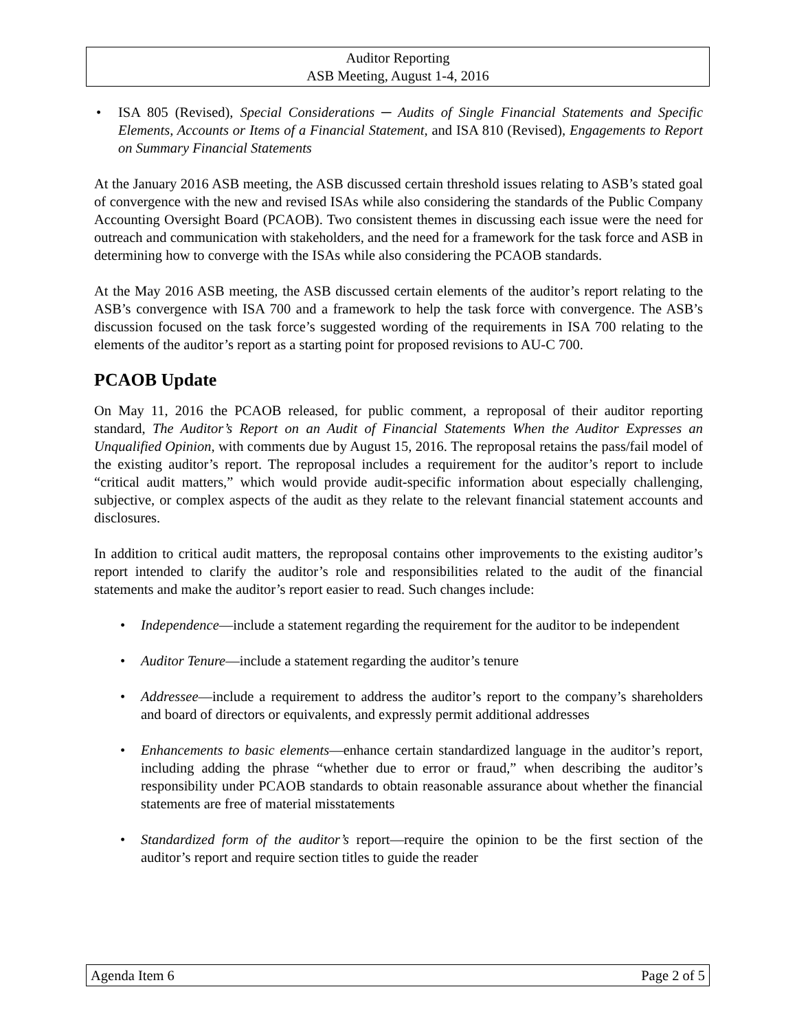Auditor Reporting
ASB Meeting, August 1-4, 2016
• ISA 805 (Revised), Special Considerations ─ Audits of Single Financial Statements and Specific Elements, Accounts or Items of a Financial Statement, and ISA 810 (Revised), Engagements to Report on Summary Financial Statements
At the January 2016 ASB meeting, the ASB discussed certain threshold issues relating to ASB’s stated goal of convergence with the new and revised ISAs while also considering the standards of the Public Company Accounting Oversight Board (PCAOB). Two consistent themes in discussing each issue were the need for outreach and communication with stakeholders, and the need for a framework for the task force and ASB in determining how to converge with the ISAs while also considering the PCAOB standards.
At the May 2016 ASB meeting, the ASB discussed certain elements of the auditor’s report relating to the ASB’s convergence with ISA 700 and a framework to help the task force with convergence. The ASB’s discussion focused on the task force’s suggested wording of the requirements in ISA 700 relating to the elements of the auditor’s report as a starting point for proposed revisions to AU-C 700.
PCAOB Update
On May 11, 2016 the PCAOB released, for public comment, a reproposal of their auditor reporting standard, The Auditor’s Report on an Audit of Financial Statements When the Auditor Expresses an Unqualified Opinion, with comments due by August 15, 2016. The reproposal retains the pass/fail model of the existing auditor’s report. The reproposal includes a requirement for the auditor’s report to include “critical audit matters,” which would provide audit-specific information about especially challenging, subjective, or complex aspects of the audit as they relate to the relevant financial statement accounts and disclosures.
In addition to critical audit matters, the reproposal contains other improvements to the existing auditor’s report intended to clarify the auditor’s role and responsibilities related to the audit of the financial statements and make the auditor’s report easier to read. Such changes include:
• Independence—include a statement regarding the requirement for the auditor to be independent
• Auditor Tenure—include a statement regarding the auditor’s tenure
• Addressee—include a requirement to address the auditor’s report to the company’s shareholders and board of directors or equivalents, and expressly permit additional addresses
• Enhancements to basic elements—enhance certain standardized language in the auditor’s report, including adding the phrase “whether due to error or fraud,” when describing the auditor’s responsibility under PCAOB standards to obtain reasonable assurance about whether the financial statements are free of material misstatements
• Standardized form of the auditor’s report—require the opinion to be the first section of the auditor’s report and require section titles to guide the reader
Agenda Item 6 Page 2 of 5